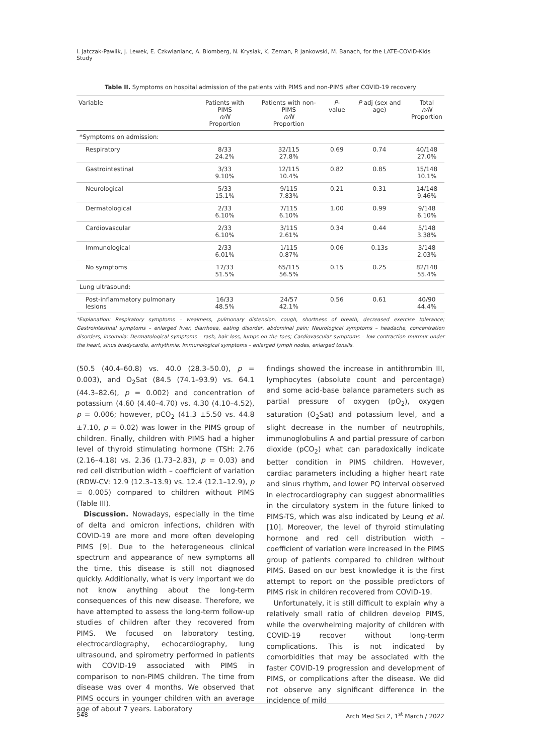I. Jatczak-Pawlik, J. Lewek, E. Czkwianianc, A. Blomberg, N. Krysiak, K. Zeman, P. Jankowski, M. Banach, for the LATE-COVID-Kids Study
Table II. Symptoms on hospital admission of the patients with PIMS and non-PIMS after COVID-19 recovery
| Variable | Patients with PIMS n/N Proportion | Patients with non-PIMS n/N Proportion | P -value | P adj (sex and age) | Total n/N Proportion |
| --- | --- | --- | --- | --- | --- |
| *Symptoms on admission: | | | | | |
| Respiratory | 8/33 24.2% | 32/115 27.8% | 0.69 | 0.74 | 40/148 27.0% |
| Gastrointestinal | 3/33 9.10% | 12/115 10.4% | 0.82 | 0.85 | 15/148 10.1% |
| Neurological | 5/33 15.1% | 9/115 7.83% | 0.21 | 0.31 | 14/148 9.46% |
| Dermatological | 2/33 6.10% | 7/115 6.10% | 1.00 | 0.99 | 9/148 6.10% |
| Cardiovascular | 2/33 6.10% | 3/115 2.61% | 0.34 | 0.44 | 5/148 3.38% |
| Immunological | 2/33 6.01% | 1/115 0.87% | 0.06 | 0.13s | 3/148 2.03% |
| No symptoms | 17/33 51.5% | 65/115 56.5% | 0.15 | 0.25 | 82/148 55.4% |
| Lung ultrasound: | | | | | |
| Post-inflammatory pulmonary lesions | 16/33 48.5% | 24/57 42.1% | 0.56 | 0.61 | 40/90 44.4% |
*Explanation: Respiratory symptoms – weakness, pulmonary distension, cough, shortness of breath, decreased exercise tolerance; Gastrointestinal symptoms – enlarged liver, diarrhoea, eating disorder, abdominal pain; Neurological symptoms – headache, concentration disorders, insomnia: Dermatological symptoms – rash, hair loss, lumps on the toes; Cardiovascular symptoms – low contraction murmur under the heart, sinus bradycardia, arrhythmia; Immunological symptoms – enlarged lymph nodes, enlarged tonsils.
(50.5 (40.4–60.8) vs. 40.0 (28.3–50.0), p = 0.003), and O<sub>2</sub>Sat (84.5 (74.1–93.9) vs. 64.1 (44.3–82.6), p = 0.002) and concentration of potassium (4.60 (4.40–4.70) vs. 4.30 (4.10–4.52), p = 0.006; however, pCO<sub>2</sub> (41.3 ±5.50 vs. 44.8 ±7.10, p = 0.02) was lower in the PIMS group of children. Finally, children with PIMS had a higher level of thyroid stimulating hormone (TSH: 2.76 (2.16–4.18) vs. 2.36 (1.73–2.83), p = 0.03) and red cell distribution width – coefficient of variation (RDW-CV: 12.9 (12.3–13.9) vs. 12.4 (12.1–12.9), p = 0.005) compared to children without PIMS (Table III).
Discussion. Nowadays, especially in the time of delta and omicron infections, children with COVID-19 are more and more often developing PIMS [9]. Due to the heterogeneous clinical spectrum and appearance of new symptoms all the time, this disease is still not diagnosed quickly. Additionally, what is very important we do not know anything about the long-term consequences of this new disease. Therefore, we have attempted to assess the long-term follow-up studies of children after they recovered from PIMS. We focused on laboratory testing, electrocardiography, echocardiography, lung ultrasound, and spirometry performed in patients with COVID-19 associated with PIMS in comparison to non-PIMS children. The time from disease was over 4 months. We observed that PIMS occurs in younger children with an average age of about 7 years. Laboratory
findings showed the increase in antithrombin III, lymphocytes (absolute count and percentage) and some acid-base balance parameters such as partial pressure of oxygen (pO<sub>2</sub>), oxygen saturation (O<sub>2</sub>Sat) and potassium level, and a slight decrease in the number of neutrophils, immunoglobulins A and partial pressure of carbon dioxide (pCO<sub>2</sub>) what can paradoxically indicate better condition in PIMS children. However, cardiac parameters including a higher heart rate and sinus rhythm, and lower PQ interval observed in electrocardiography can suggest abnormalities in the circulatory system in the future linked to PIMS-TS, which was also indicated by Leung et al. [10]. Moreover, the level of thyroid stimulating hormone and red cell distribution width – coefficient of variation were increased in the PIMS group of patients compared to children without PIMS. Based on our best knowledge it is the first attempt to report on the possible predictors of PIMS risk in children recovered from COVID-19.
Unfortunately, it is still difficult to explain why a relatively small ratio of children develop PIMS, while the overwhelming majority of children with COVID-19 recover without long-term complications. This is not indicated by comorbidities that may be associated with the faster COVID-19 progression and development of PIMS, or complications after the disease. We did not observe any significant difference in the incidence of mild
548 Arch Med Sci 2, 1<sup>st</sup> March / 2022